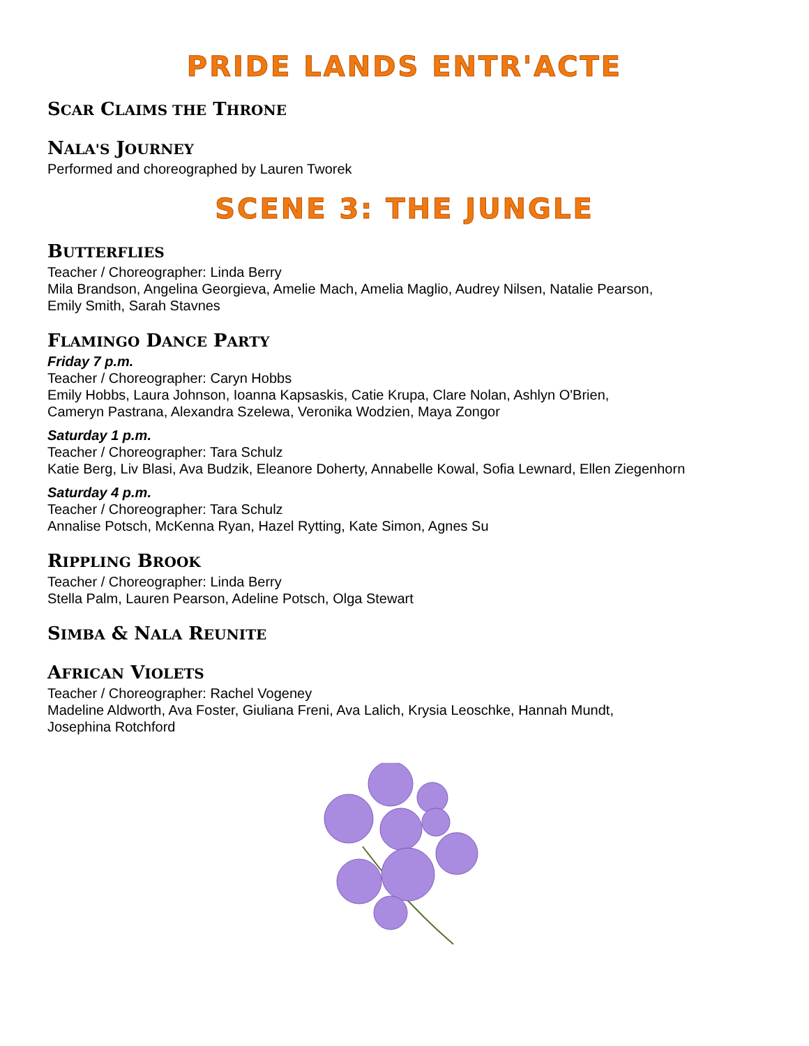PRIDE LANDS ENTR'ACTE
SCAR CLAIMS THE THRONE
NALA'S JOURNEY
Performed and choreographed by Lauren Tworek
SCENE 3: THE JUNGLE
BUTTERFLIES
Teacher / Choreographer: Linda Berry
Mila Brandson, Angelina Georgieva, Amelie Mach, Amelia Maglio, Audrey Nilsen, Natalie Pearson,
Emily Smith, Sarah Stavnes
FLAMINGO DANCE PARTY
Friday 7 p.m.
Teacher / Choreographer: Caryn Hobbs
Emily Hobbs, Laura Johnson, Ioanna Kapsaskis, Catie Krupa, Clare Nolan, Ashlyn O'Brien,
Cameryn Pastrana, Alexandra Szelewa, Veronika Wodzien, Maya Zongor
Saturday 1 p.m.
Teacher / Choreographer: Tara Schulz
Katie Berg, Liv Blasi, Ava Budzik, Eleanore Doherty, Annabelle Kowal, Sofia Lewnard, Ellen Ziegenhorn
Saturday 4 p.m.
Teacher / Choreographer: Tara Schulz
Annalise Potsch, McKenna Ryan, Hazel Rytting, Kate Simon, Agnes Su
RIPPLING BROOK
Teacher / Choreographer: Linda Berry
Stella Palm, Lauren Pearson, Adeline Potsch, Olga Stewart
SIMBA & NALA REUNITE
AFRICAN VIOLETS
Teacher / Choreographer: Rachel Vogeney
Madeline Aldworth, Ava Foster, Giuliana Freni, Ava Lalich, Krysia Leoschke, Hannah Mundt,
Josephina Rotchford